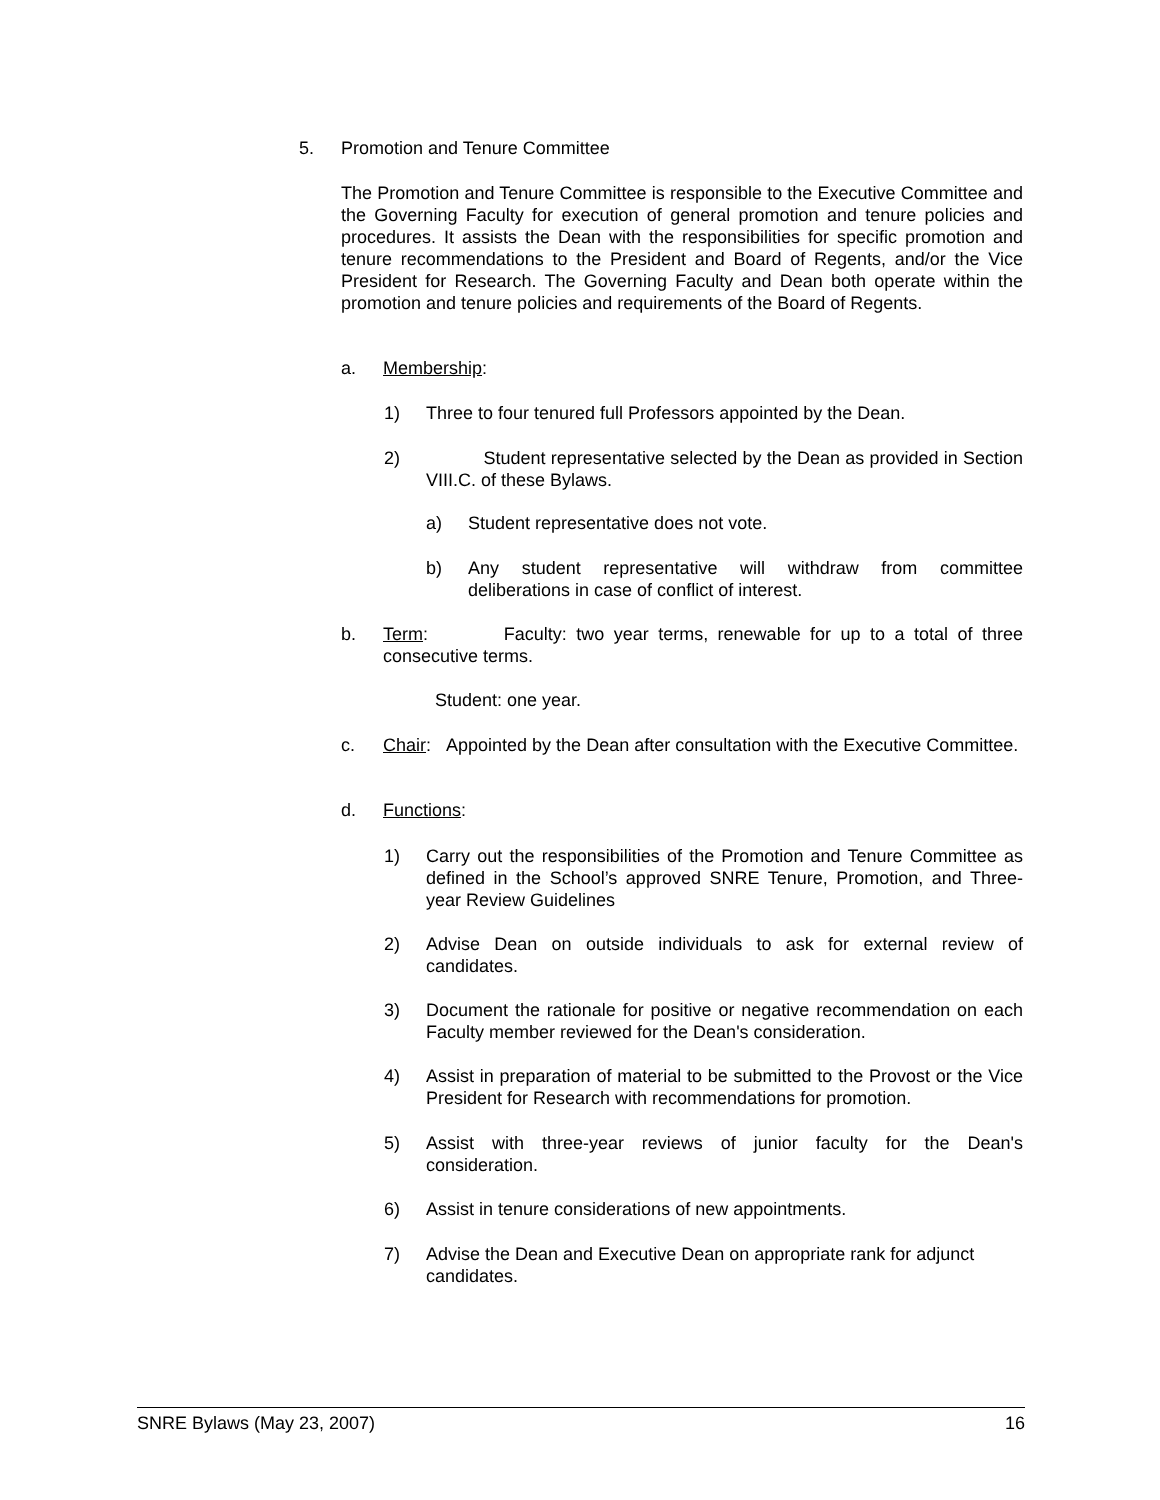5. Promotion and Tenure Committee
The Promotion and Tenure Committee is responsible to the Executive Committee and the Governing Faculty for execution of general promotion and tenure policies and procedures. It assists the Dean with the responsibilities for specific promotion and tenure recommendations to the President and Board of Regents, and/or the Vice President for Research. The Governing Faculty and Dean both operate within the promotion and tenure policies and requirements of the Board of Regents.
a. Membership:
1) Three to four tenured full Professors appointed by the Dean.
2) Student representative selected by the Dean as provided in Section VIII.C. of these Bylaws.
a) Student representative does not vote.
b) Any student representative will withdraw from committee deliberations in case of conflict of interest.
b. Term: Faculty: two year terms, renewable for up to a total of three consecutive terms.
Student: one year.
c. Chair: Appointed by the Dean after consultation with the Executive Committee.
d. Functions:
1) Carry out the responsibilities of the Promotion and Tenure Committee as defined in the School’s approved SNRE Tenure, Promotion, and Three-year Review Guidelines
2) Advise Dean on outside individuals to ask for external review of candidates.
3) Document the rationale for positive or negative recommendation on each Faculty member reviewed for the Dean's consideration.
4) Assist in preparation of material to be submitted to the Provost or the Vice President for Research with recommendations for promotion.
5) Assist with three-year reviews of junior faculty for the Dean's consideration.
6) Assist in tenure considerations of new appointments.
7) Advise the Dean and Executive Dean on appropriate rank for adjunct candidates.
SNRE Bylaws (May 23, 2007) 16